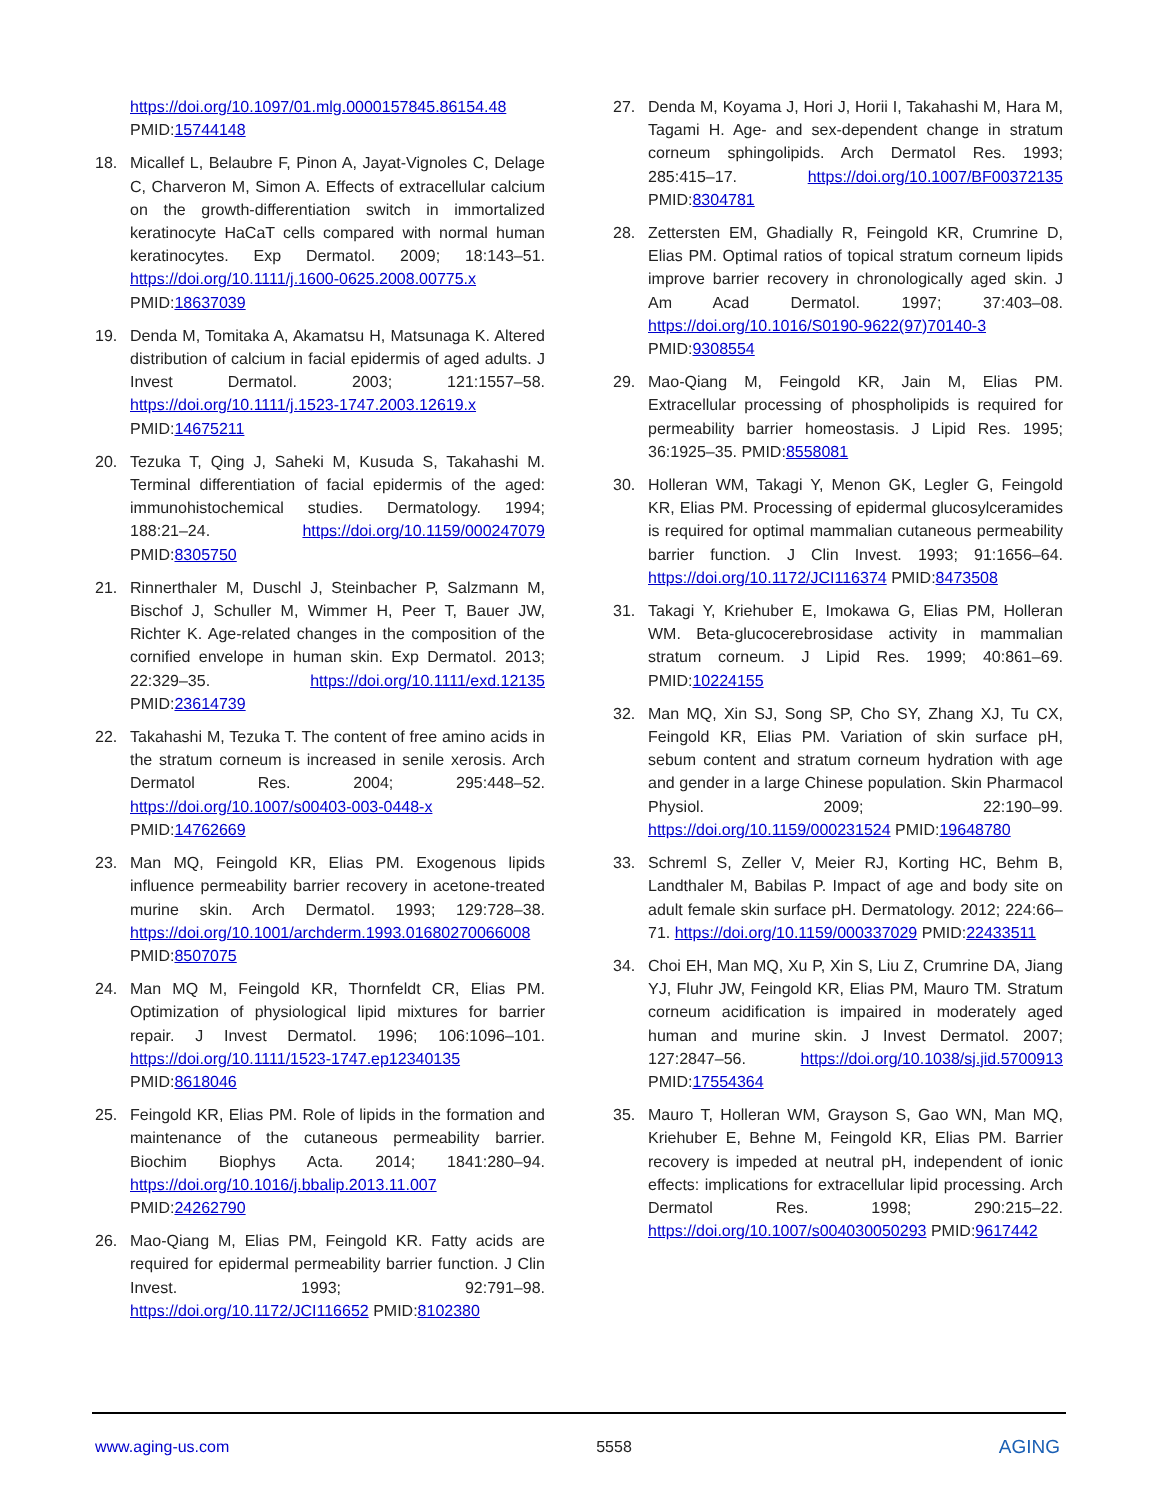https://doi.org/10.1097/01.mlg.0000157845.86154.48 PMID:15744148
18. Micallef L, Belaubre F, Pinon A, Jayat-Vignoles C, Delage C, Charveron M, Simon A. Effects of extracellular calcium on the growth-differentiation switch in immortalized keratinocyte HaCaT cells compared with normal human keratinocytes. Exp Dermatol. 2009; 18:143–51. https://doi.org/10.1111/j.1600-0625.2008.00775.x PMID:18637039
19. Denda M, Tomitaka A, Akamatsu H, Matsunaga K. Altered distribution of calcium in facial epidermis of aged adults. J Invest Dermatol. 2003; 121:1557–58. https://doi.org/10.1111/j.1523-1747.2003.12619.x PMID:14675211
20. Tezuka T, Qing J, Saheki M, Kusuda S, Takahashi M. Terminal differentiation of facial epidermis of the aged: immunohistochemical studies. Dermatology. 1994; 188:21–24. https://doi.org/10.1159/000247079 PMID:8305750
21. Rinnerthaler M, Duschl J, Steinbacher P, Salzmann M, Bischof J, Schuller M, Wimmer H, Peer T, Bauer JW, Richter K. Age-related changes in the composition of the cornified envelope in human skin. Exp Dermatol. 2013; 22:329–35. https://doi.org/10.1111/exd.12135 PMID:23614739
22. Takahashi M, Tezuka T. The content of free amino acids in the stratum corneum is increased in senile xerosis. Arch Dermatol Res. 2004; 295:448–52. https://doi.org/10.1007/s00403-003-0448-x PMID:14762669
23. Man MQ, Feingold KR, Elias PM. Exogenous lipids influence permeability barrier recovery in acetone-treated murine skin. Arch Dermatol. 1993; 129:728–38. https://doi.org/10.1001/archderm.1993.01680270066008 PMID:8507075
24. Man MQ M, Feingold KR, Thornfeldt CR, Elias PM. Optimization of physiological lipid mixtures for barrier repair. J Invest Dermatol. 1996; 106:1096–101. https://doi.org/10.1111/1523-1747.ep12340135 PMID:8618046
25. Feingold KR, Elias PM. Role of lipids in the formation and maintenance of the cutaneous permeability barrier. Biochim Biophys Acta. 2014; 1841:280–94. https://doi.org/10.1016/j.bbalip.2013.11.007 PMID:24262790
26. Mao-Qiang M, Elias PM, Feingold KR. Fatty acids are required for epidermal permeability barrier function. J Clin Invest. 1993; 92:791–98. https://doi.org/10.1172/JCI116652 PMID:8102380
27. Denda M, Koyama J, Hori J, Horii I, Takahashi M, Hara M, Tagami H. Age- and sex-dependent change in stratum corneum sphingolipids. Arch Dermatol Res. 1993; 285:415–17. https://doi.org/10.1007/BF00372135 PMID:8304781
28. Zettersten EM, Ghadially R, Feingold KR, Crumrine D, Elias PM. Optimal ratios of topical stratum corneum lipids improve barrier recovery in chronologically aged skin. J Am Acad Dermatol. 1997; 37:403–08. https://doi.org/10.1016/S0190-9622(97)70140-3 PMID:9308554
29. Mao-Qiang M, Feingold KR, Jain M, Elias PM. Extracellular processing of phospholipids is required for permeability barrier homeostasis. J Lipid Res. 1995; 36:1925–35. PMID:8558081
30. Holleran WM, Takagi Y, Menon GK, Legler G, Feingold KR, Elias PM. Processing of epidermal glucosylceramides is required for optimal mammalian cutaneous permeability barrier function. J Clin Invest. 1993; 91:1656–64. https://doi.org/10.1172/JCI116374 PMID:8473508
31. Takagi Y, Kriehuber E, Imokawa G, Elias PM, Holleran WM. Beta-glucocerebrosidase activity in mammalian stratum corneum. J Lipid Res. 1999; 40:861–69. PMID:10224155
32. Man MQ, Xin SJ, Song SP, Cho SY, Zhang XJ, Tu CX, Feingold KR, Elias PM. Variation of skin surface pH, sebum content and stratum corneum hydration with age and gender in a large Chinese population. Skin Pharmacol Physiol. 2009; 22:190–99. https://doi.org/10.1159/000231524 PMID:19648780
33. Schreml S, Zeller V, Meier RJ, Korting HC, Behm B, Landthaler M, Babilas P. Impact of age and body site on adult female skin surface pH. Dermatology. 2012; 224:66–71. https://doi.org/10.1159/000337029 PMID:22433511
34. Choi EH, Man MQ, Xu P, Xin S, Liu Z, Crumrine DA, Jiang YJ, Fluhr JW, Feingold KR, Elias PM, Mauro TM. Stratum corneum acidification is impaired in moderately aged human and murine skin. J Invest Dermatol. 2007; 127:2847–56. https://doi.org/10.1038/sj.jid.5700913 PMID:17554364
35. Mauro T, Holleran WM, Grayson S, Gao WN, Man MQ, Kriehuber E, Behne M, Feingold KR, Elias PM. Barrier recovery is impeded at neutral pH, independent of ionic effects: implications for extracellular lipid processing. Arch Dermatol Res. 1998; 290:215–22. https://doi.org/10.1007/s004030050293 PMID:9617442
www.aging-us.com 5558 AGING